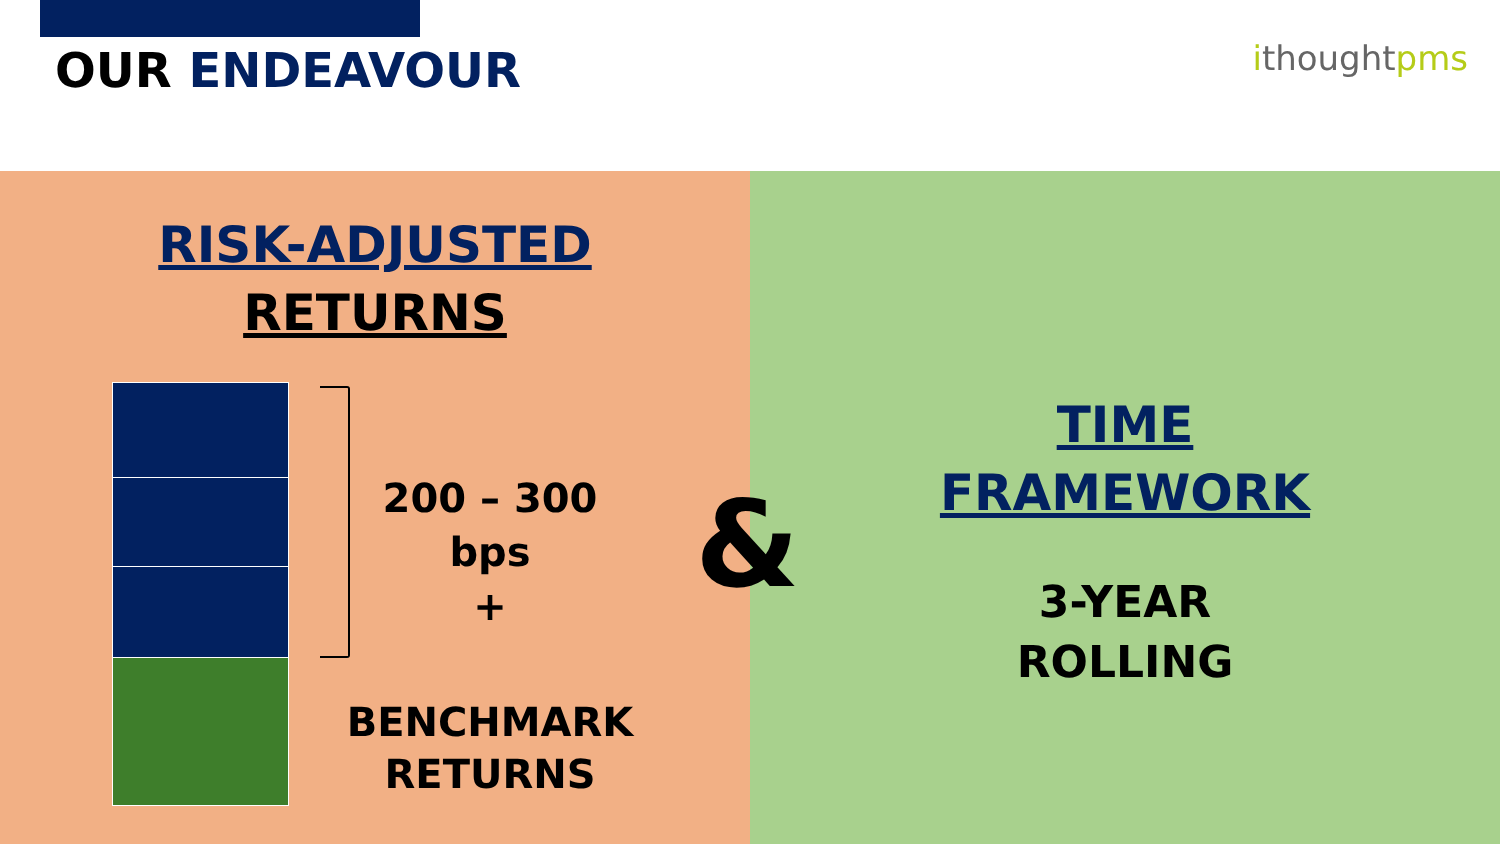OUR ENDEAVOUR ithoughtpms
RISK-ADJUSTED
RETURNS
200 – 300
bps
+
BENCHMARK
RETURNS
TIME
FRAMEWORK
3-YEAR
ROLLING
&